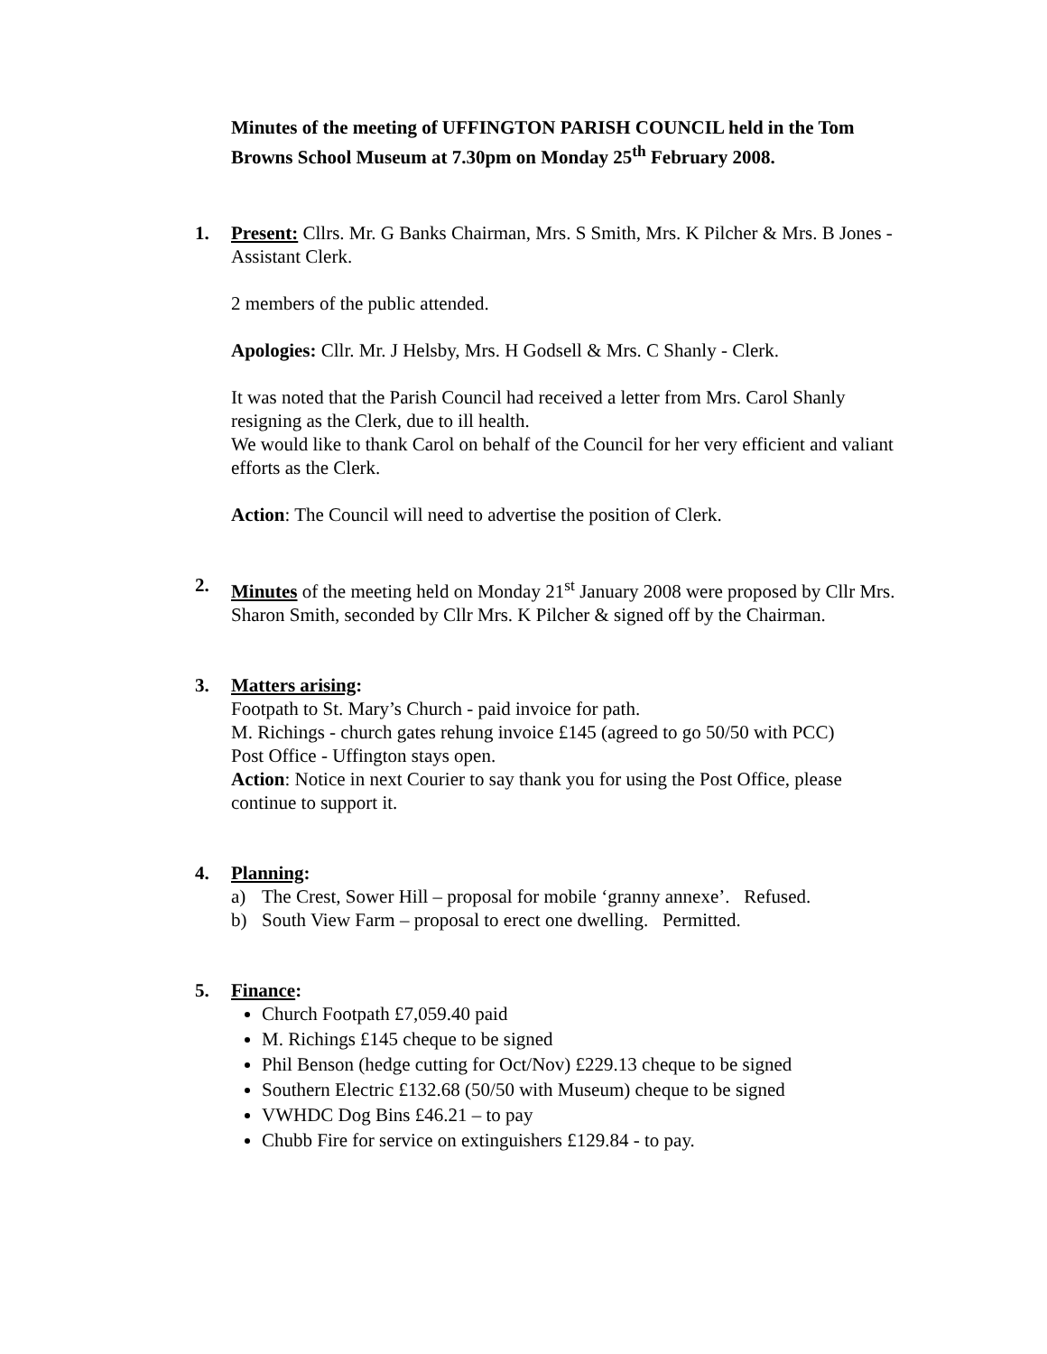Minutes of the meeting of UFFINGTON PARISH COUNCIL held in the Tom Browns School Museum at 7.30pm on Monday 25<sup>th</sup> February 2008.
1. Present: Cllrs. Mr. G Banks Chairman, Mrs. S Smith, Mrs. K Pilcher & Mrs. B Jones - Assistant Clerk.
2 members of the public attended.
Apologies: Cllr. Mr. J Helsby, Mrs. H Godsell & Mrs. C Shanly - Clerk.
It was noted that the Parish Council had received a letter from Mrs. Carol Shanly resigning as the Clerk, due to ill health.
We would like to thank Carol on behalf of the Council for her very efficient and valiant efforts as the Clerk.
Action: The Council will need to advertise the position of Clerk.
2. Minutes of the meeting held on Monday 21<sup>st</sup> January 2008 were proposed by Cllr Mrs. Sharon Smith, seconded by Cllr Mrs. K Pilcher & signed off by the Chairman.
3. Matters arising:
Footpath to St. Mary’s Church - paid invoice for path.
M. Richings - church gates rehung invoice £145 (agreed to go 50/50 with PCC)
Post Office - Uffington stays open.
Action: Notice in next Courier to say thank you for using the Post Office, please continue to support it.
4. Planning:
a) The Crest, Sower Hill – proposal for mobile ‘granny annexe’. Refused.
b) South View Farm – proposal to erect one dwelling. Permitted.
5. Finance:
Church Footpath £7,059.40 paid
M. Richings £145 cheque to be signed
Phil Benson (hedge cutting for Oct/Nov) £229.13 cheque to be signed
Southern Electric £132.68 (50/50 with Museum) cheque to be signed
VWHDC Dog Bins £46.21 – to pay
Chubb Fire for service on extinguishers £129.84 - to pay.